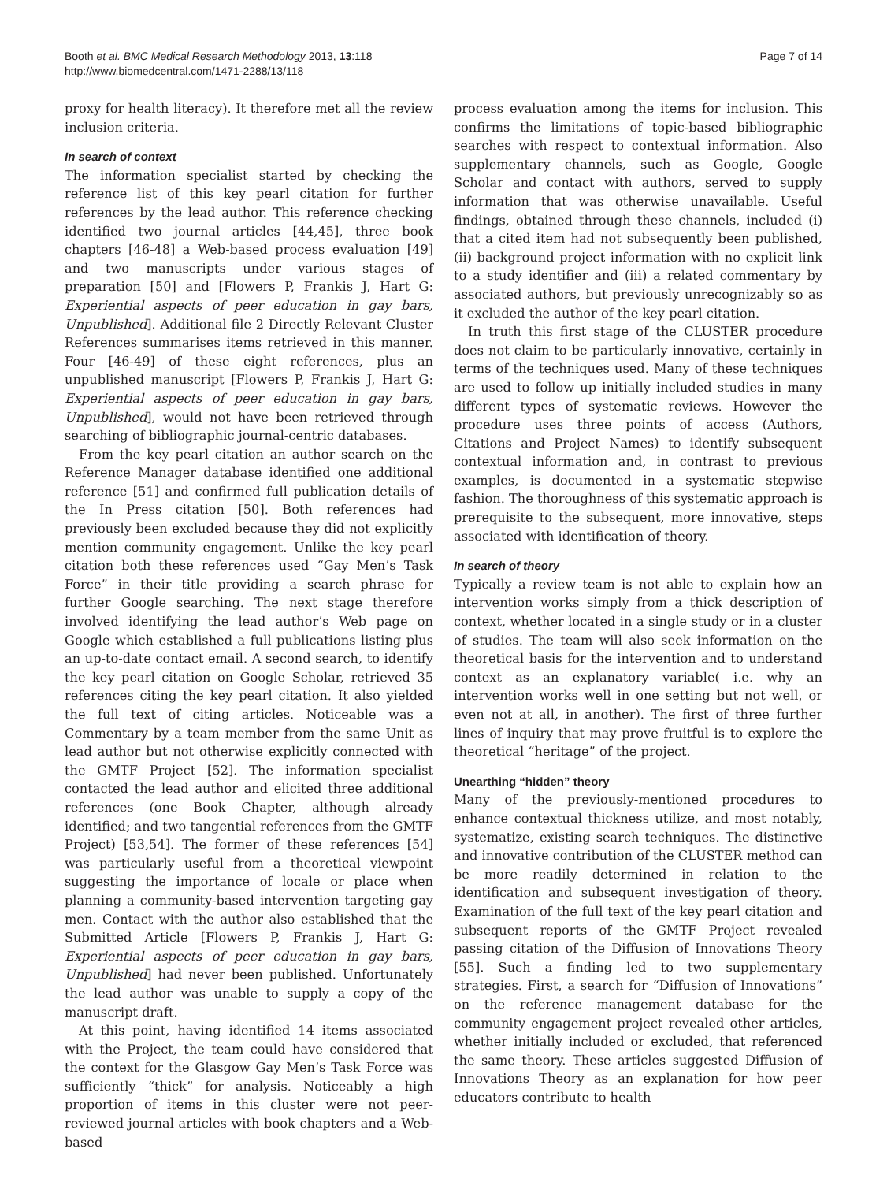Booth et al. BMC Medical Research Methodology 2013, 13:118
http://www.biomedcentral.com/1471-2288/13/118
Page 7 of 14
proxy for health literacy). It therefore met all the review inclusion criteria.
In search of context
The information specialist started by checking the reference list of this key pearl citation for further references by the lead author. This reference checking identified two journal articles [44,45], three book chapters [46-48] a Web-based process evaluation [49] and two manuscripts under various stages of preparation [50] and [Flowers P, Frankis J, Hart G: Experiential aspects of peer education in gay bars, Unpublished]. Additional file 2 Directly Relevant Cluster References summarises items retrieved in this manner. Four [46-49] of these eight references, plus an unpublished manuscript [Flowers P, Frankis J, Hart G: Experiential aspects of peer education in gay bars, Unpublished], would not have been retrieved through searching of bibliographic journal-centric databases.
From the key pearl citation an author search on the Reference Manager database identified one additional reference [51] and confirmed full publication details of the In Press citation [50]. Both references had previously been excluded because they did not explicitly mention community engagement. Unlike the key pearl citation both these references used “Gay Men’s Task Force” in their title providing a search phrase for further Google searching. The next stage therefore involved identifying the lead author’s Web page on Google which established a full publications listing plus an up-to-date contact email. A second search, to identify the key pearl citation on Google Scholar, retrieved 35 references citing the key pearl citation. It also yielded the full text of citing articles. Noticeable was a Commentary by a team member from the same Unit as lead author but not otherwise explicitly connected with the GMTF Project [52]. The information specialist contacted the lead author and elicited three additional references (one Book Chapter, although already identified; and two tangential references from the GMTF Project) [53,54]. The former of these references [54] was particularly useful from a theoretical viewpoint suggesting the importance of locale or place when planning a community-based intervention targeting gay men. Contact with the author also established that the Submitted Article [Flowers P, Frankis J, Hart G: Experiential aspects of peer education in gay bars, Unpublished] had never been published. Unfortunately the lead author was unable to supply a copy of the manuscript draft.
At this point, having identified 14 items associated with the Project, the team could have considered that the context for the Glasgow Gay Men’s Task Force was sufficiently “thick” for analysis. Noticeably a high proportion of items in this cluster were not peer-reviewed journal articles with book chapters and a Web-based
process evaluation among the items for inclusion. This confirms the limitations of topic-based bibliographic searches with respect to contextual information. Also supplementary channels, such as Google, Google Scholar and contact with authors, served to supply information that was otherwise unavailable. Useful findings, obtained through these channels, included (i) that a cited item had not subsequently been published, (ii) background project information with no explicit link to a study identifier and (iii) a related commentary by associated authors, but previously unrecognizably so as it excluded the author of the key pearl citation.
In truth this first stage of the CLUSTER procedure does not claim to be particularly innovative, certainly in terms of the techniques used. Many of these techniques are used to follow up initially included studies in many different types of systematic reviews. However the procedure uses three points of access (Authors, Citations and Project Names) to identify subsequent contextual information and, in contrast to previous examples, is documented in a systematic stepwise fashion. The thoroughness of this systematic approach is prerequisite to the subsequent, more innovative, steps associated with identification of theory.
In search of theory
Typically a review team is not able to explain how an intervention works simply from a thick description of context, whether located in a single study or in a cluster of studies. The team will also seek information on the theoretical basis for the intervention and to understand context as an explanatory variable( i.e. why an intervention works well in one setting but not well, or even not at all, in another). The first of three further lines of inquiry that may prove fruitful is to explore the theoretical “heritage” of the project.
Unearthing “hidden” theory
Many of the previously-mentioned procedures to enhance contextual thickness utilize, and most notably, systematize, existing search techniques. The distinctive and innovative contribution of the CLUSTER method can be more readily determined in relation to the identification and subsequent investigation of theory. Examination of the full text of the key pearl citation and subsequent reports of the GMTF Project revealed passing citation of the Diffusion of Innovations Theory [55]. Such a finding led to two supplementary strategies. First, a search for “Diffusion of Innovations” on the reference management database for the community engagement project revealed other articles, whether initially included or excluded, that referenced the same theory. These articles suggested Diffusion of Innovations Theory as an explanation for how peer educators contribute to health